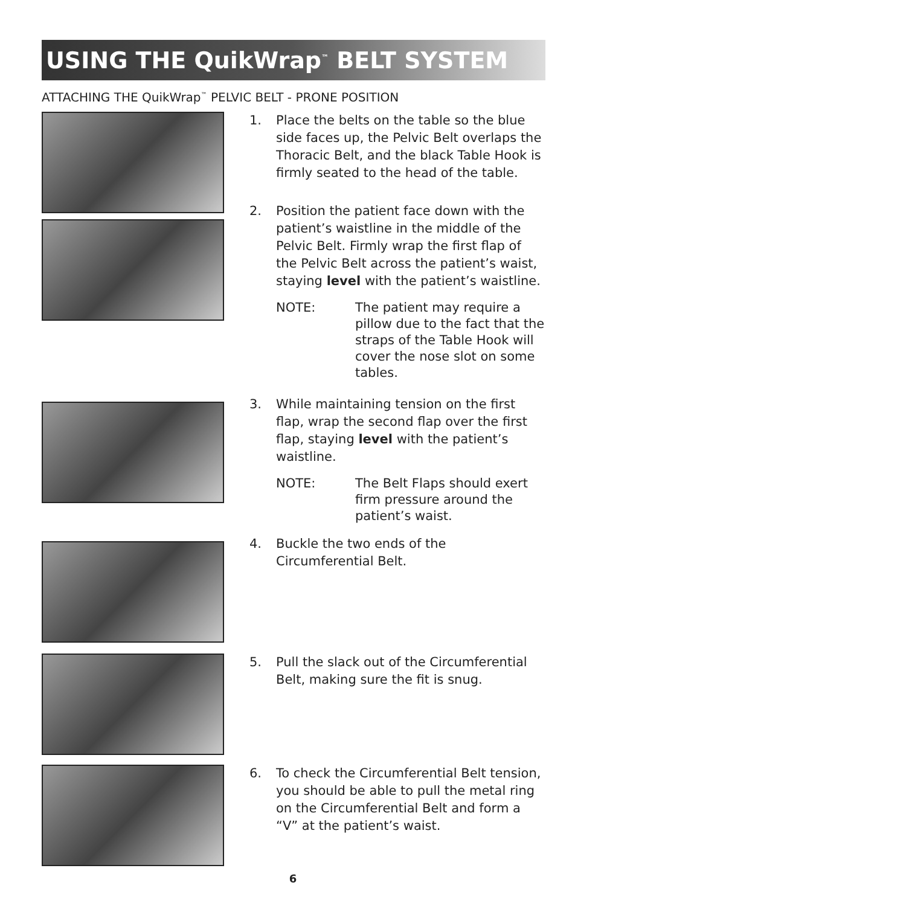USING THE QuikWrap<sup>™</sup> BELT SYSTEM
ATTACHING THE QuikWrap<sup>™</sup> PELVIC BELT - PRONE POSITION
1. Place the belts on the table so the blue side faces up, the Pelvic Belt overlaps the Thoracic Belt, and the black Table Hook is firmly seated to the head of the table.
2. Position the patient face down with the patient’s waistline in the middle of the Pelvic Belt. Firmly wrap the first flap of the Pelvic Belt across the patient’s waist, staying level with the patient’s waistline.
NOTE: The patient may require a pillow due to the fact that the straps of the Table Hook will cover the nose slot on some tables.
3. While maintaining tension on the first flap, wrap the second flap over the first flap, staying level with the patient’s waistline.
NOTE: The Belt Flaps should exert firm pressure around the patient’s waist.
4. Buckle the two ends of the Circumferential Belt.
5. Pull the slack out of the Circumferential Belt, making sure the fit is snug.
6. To check the Circumferential Belt tension, you should be able to pull the metal ring on the Circumferential Belt and form a “V” at the patient’s waist.
6